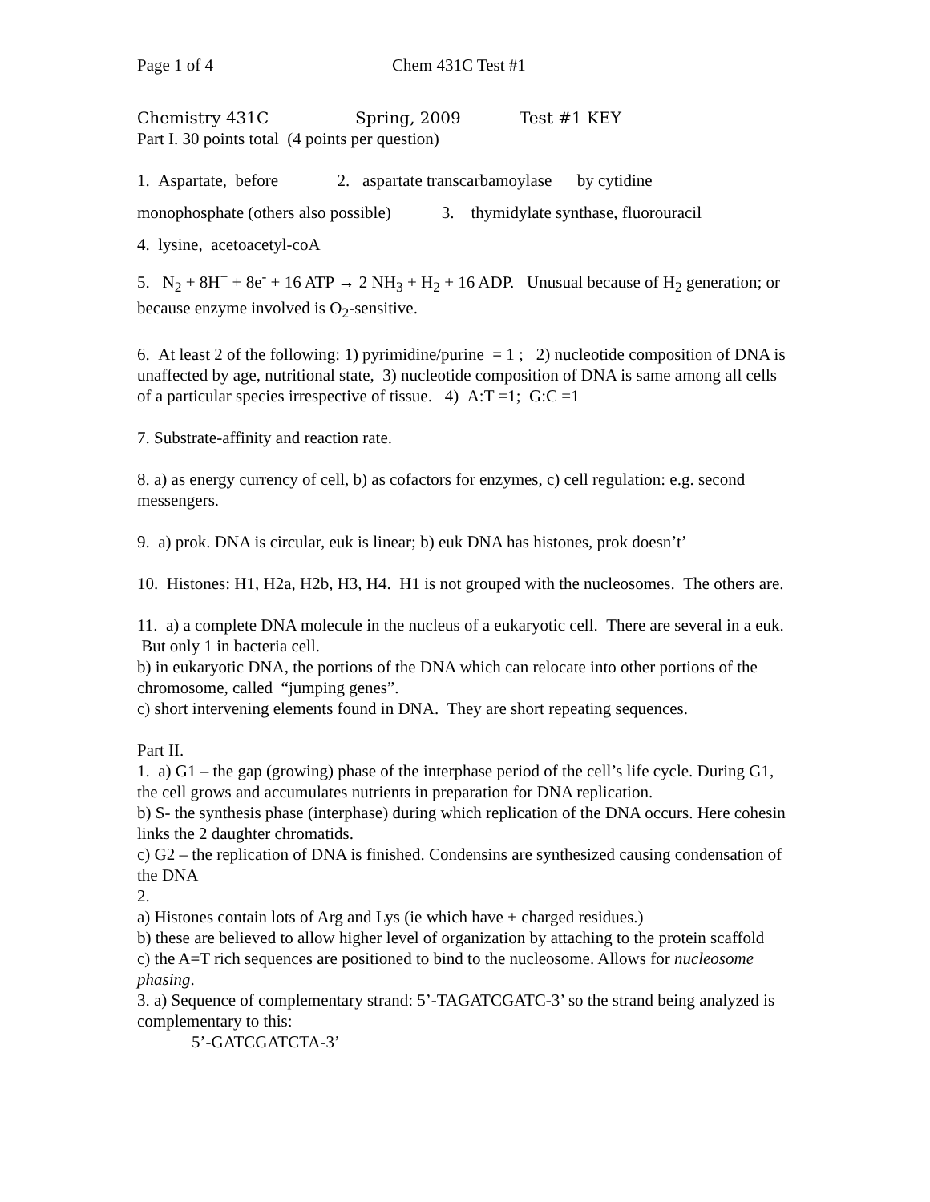Page 1 of 4 Chem 431C Test #1
Chemistry 431C Spring, 2009 Test #1 KEY
Part I. 30 points total (4 points per question)
1. Aspartate, before 2. aspartate transcarbamoylase by cytidine
monophosphate (others also possible) 3. thymidylate synthase, fluorouracil
4. lysine, acetoacetyl-coA
5. N<sub>2</sub> + 8H<sup>+</sup> + 8e<sup>-</sup> + 16 ATP → 2 NH<sub>3</sub> + H<sub>2</sub> + 16 ADP. Unusual because of H<sub>2</sub> generation; or because enzyme involved is O<sub>2</sub>-sensitive.
6. At least 2 of the following: 1) pyrimidine/purine = 1 ; 2) nucleotide composition of DNA is unaffected by age, nutritional state, 3) nucleotide composition of DNA is same among all cells of a particular species irrespective of tissue. 4) A:T =1; G:C =1
7. Substrate-affinity and reaction rate.
8. a) as energy currency of cell, b) as cofactors for enzymes, c) cell regulation: e.g. second messengers.
9. a) prok. DNA is circular, euk is linear; b) euk DNA has histones, prok doesn’t’
10. Histones: H1, H2a, H2b, H3, H4. H1 is not grouped with the nucleosomes. The others are.
11. a) a complete DNA molecule in the nucleus of a eukaryotic cell. There are several in a euk. But only 1 in bacteria cell.
b) in eukaryotic DNA, the portions of the DNA which can relocate into other portions of the chromosome, called “jumping genes”.
c) short intervening elements found in DNA. They are short repeating sequences.
Part II.
1. a) G1 – the gap (growing) phase of the interphase period of the cell’s life cycle. During G1, the cell grows and accumulates nutrients in preparation for DNA replication.
b) S- the synthesis phase (interphase) during which replication of the DNA occurs. Here cohesin links the 2 daughter chromatids.
c) G2 – the replication of DNA is finished. Condensins are synthesized causing condensation of the DNA
2.
a) Histones contain lots of Arg and Lys (ie which have + charged residues.)
b) these are believed to allow higher level of organization by attaching to the protein scaffold
c) the A=T rich sequences are positioned to bind to the nucleosome. Allows for nucleosome phasing.
3. a) Sequence of complementary strand: 5’-TAGATCGATC-3’ so the strand being analyzed is complementary to this:
5’-GATCGATCTA-3’